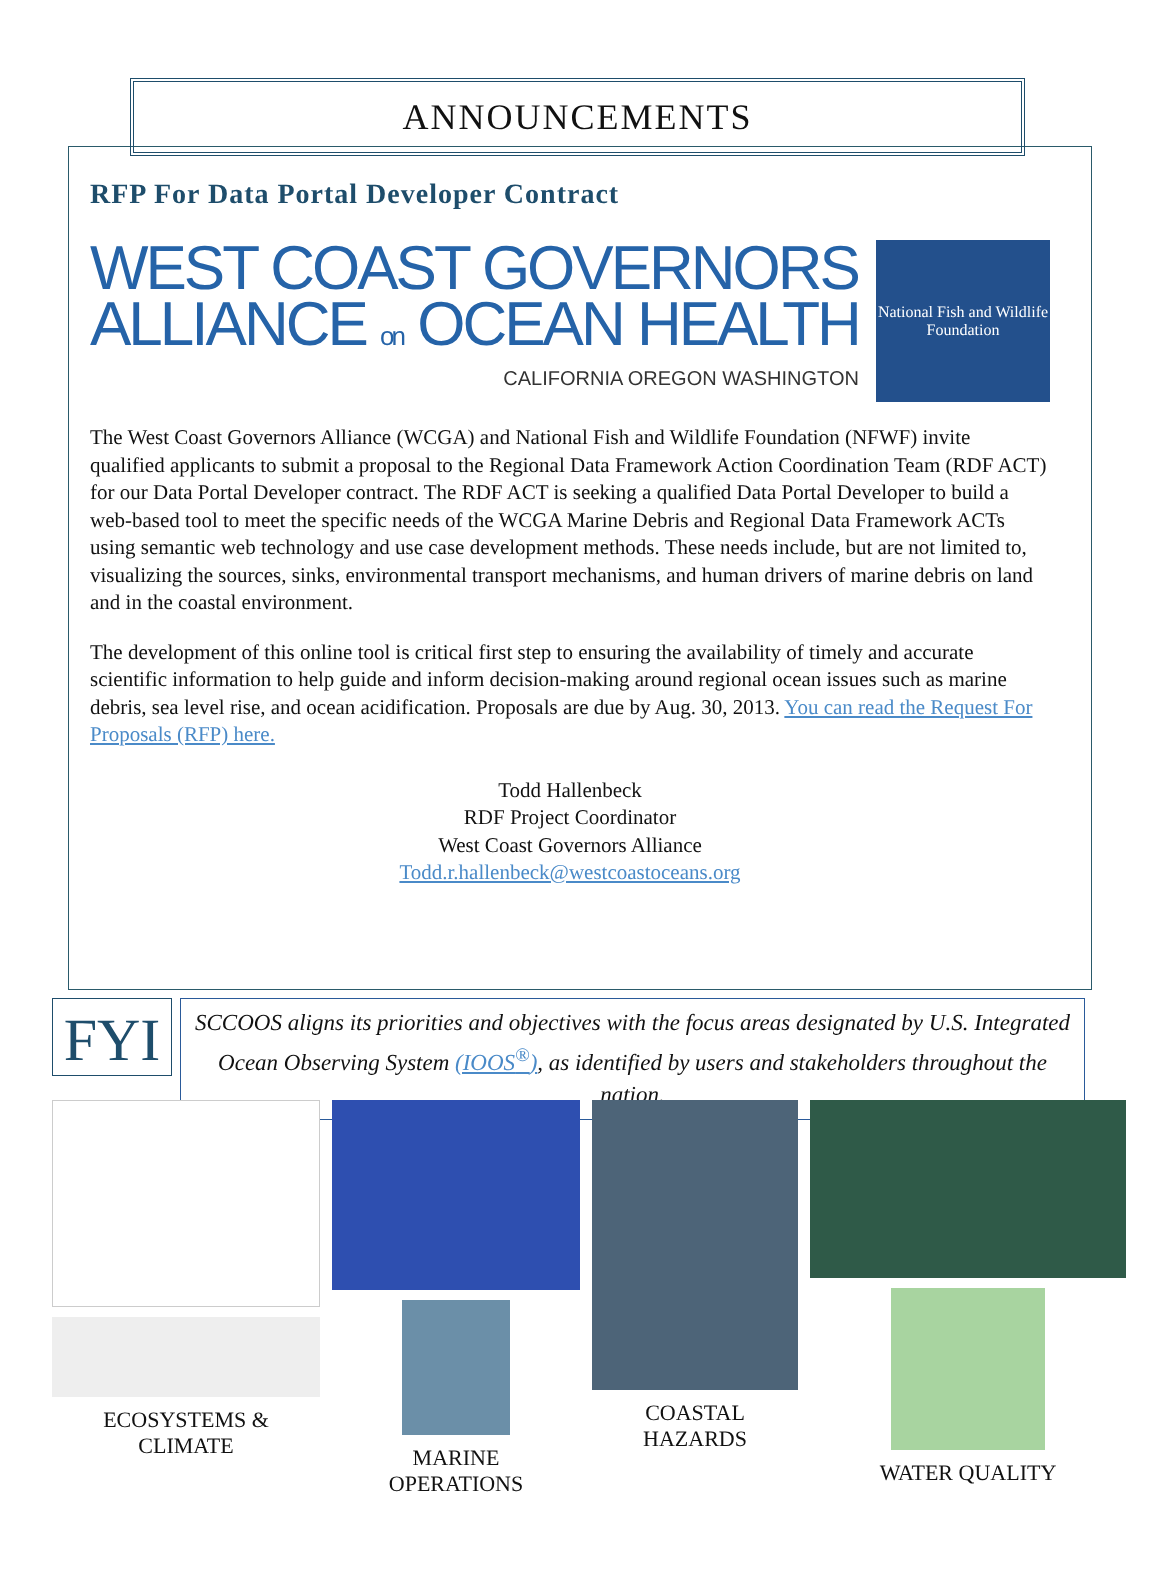ANNOUNCEMENTS
RFP For Data Portal Developer Contract
WEST COAST GOVERNORS
ALLIANCE on OCEAN HEALTH
CALIFORNIA OREGON WASHINGTON
National Fish and Wildlife Foundation
The West Coast Governors Alliance (WCGA) and National Fish and Wildlife Foundation (NFWF) invite qualified applicants to submit a proposal to the Regional Data Framework Action Coordination Team (RDF ACT) for our Data Portal Developer contract. The RDF ACT is seeking a qualified Data Portal Developer to build a web-based tool to meet the specific needs of the WCGA Marine Debris and Regional Data Framework ACTs using semantic web technology and use case development methods. These needs include, but are not limited to, visualizing the sources, sinks, environmental transport mechanisms, and human drivers of marine debris on land and in the coastal environment.
The development of this online tool is critical first step to ensuring the availability of timely and accurate scientific information to help guide and inform decision-making around regional ocean issues such as marine debris, sea level rise, and ocean acidification. Proposals are due by Aug. 30, 2013. You can read the Request For Proposals (RFP) here.
Todd Hallenbeck
RDF Project Coordinator
West Coast Governors Alliance
Todd.r.hallenbeck@westcoastoceans.org
FYI
SCCOOS aligns its priorities and objectives with the focus areas designated by U.S. Integrated Ocean Observing System (IOOS<sup>®</sup>), as identified by users and stakeholders throughout the nation.
ECOSYSTEMS &
CLIMATE
MARINE
OPERATIONS
COASTAL
HAZARDS
WATER QUALITY